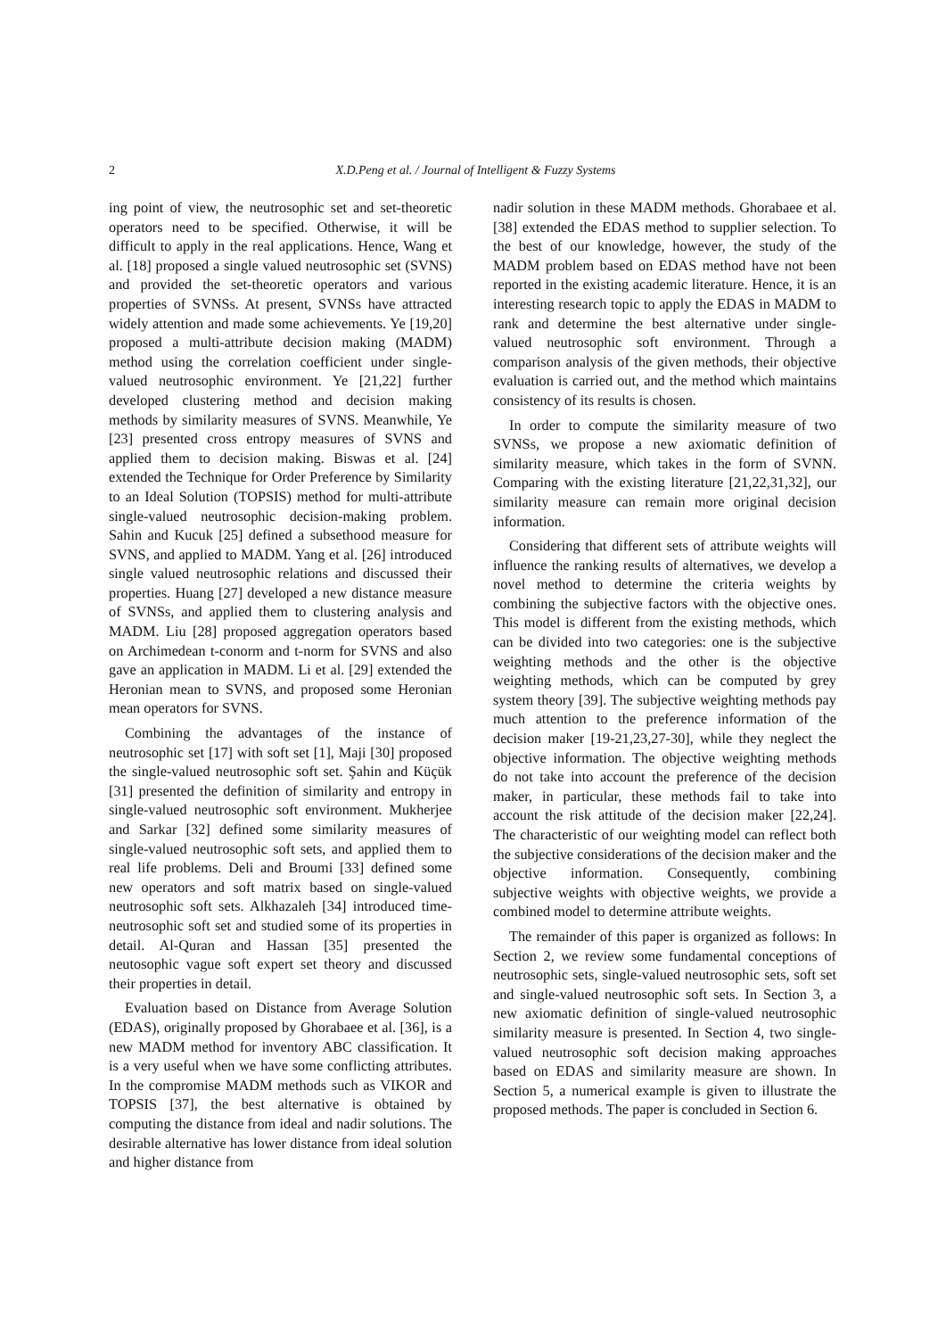2
X.D.Peng et al. / Journal of Intelligent & Fuzzy Systems
ing point of view, the neutrosophic set and set-theoretic operators need to be specified. Otherwise, it will be difficult to apply in the real applications. Hence, Wang et al. [18] proposed a single valued neutrosophic set (SVNS) and provided the set-theoretic operators and various properties of SVNSs. At present, SVNSs have attracted widely attention and made some achievements. Ye [19,20] proposed a multi-attribute decision making (MADM) method using the correlation coefficient under single-valued neutrosophic environment. Ye [21,22] further developed clustering method and decision making methods by similarity measures of SVNS. Meanwhile, Ye [23] presented cross entropy measures of SVNS and applied them to decision making. Biswas et al. [24] extended the Technique for Order Preference by Similarity to an Ideal Solution (TOPSIS) method for multi-attribute single-valued neutrosophic decision-making problem. Sahin and Kucuk [25] defined a subsethood measure for SVNS, and applied to MADM. Yang et al. [26] introduced single valued neutrosophic relations and discussed their properties. Huang [27] developed a new distance measure of SVNSs, and applied them to clustering analysis and MADM. Liu [28] proposed aggregation operators based on Archimedean t-conorm and t-norm for SVNS and also gave an application in MADM. Li et al. [29] extended the Heronian mean to SVNS, and proposed some Heronian mean operators for SVNS.
Combining the advantages of the instance of neutrosophic set [17] with soft set [1], Maji [30] proposed the single-valued neutrosophic soft set. Şahin and Küçük [31] presented the definition of similarity and entropy in single-valued neutrosophic soft environment. Mukherjee and Sarkar [32] defined some similarity measures of single-valued neutrosophic soft sets, and applied them to real life problems. Deli and Broumi [33] defined some new operators and soft matrix based on single-valued neutrosophic soft sets. Alkhazaleh [34] introduced time-neutrosophic soft set and studied some of its properties in detail. Al-Quran and Hassan [35] presented the neutosophic vague soft expert set theory and discussed their properties in detail.
Evaluation based on Distance from Average Solution (EDAS), originally proposed by Ghorabaee et al. [36], is a new MADM method for inventory ABC classification. It is a very useful when we have some conflicting attributes. In the compromise MADM methods such as VIKOR and TOPSIS [37], the best alternative is obtained by computing the distance from ideal and nadir solutions. The desirable alternative has lower distance from ideal solution and higher distance from
nadir solution in these MADM methods. Ghorabaee et al. [38] extended the EDAS method to supplier selection. To the best of our knowledge, however, the study of the MADM problem based on EDAS method have not been reported in the existing academic literature. Hence, it is an interesting research topic to apply the EDAS in MADM to rank and determine the best alternative under single-valued neutrosophic soft environment. Through a comparison analysis of the given methods, their objective evaluation is carried out, and the method which maintains consistency of its results is chosen.
In order to compute the similarity measure of two SVNSs, we propose a new axiomatic definition of similarity measure, which takes in the form of SVNN. Comparing with the existing literature [21,22,31,32], our similarity measure can remain more original decision information.
Considering that different sets of attribute weights will influence the ranking results of alternatives, we develop a novel method to determine the criteria weights by combining the subjective factors with the objective ones. This model is different from the existing methods, which can be divided into two categories: one is the subjective weighting methods and the other is the objective weighting methods, which can be computed by grey system theory [39]. The subjective weighting methods pay much attention to the preference information of the decision maker [19-21,23,27-30], while they neglect the objective information. The objective weighting methods do not take into account the preference of the decision maker, in particular, these methods fail to take into account the risk attitude of the decision maker [22,24]. The characteristic of our weighting model can reflect both the subjective considerations of the decision maker and the objective information. Consequently, combining subjective weights with objective weights, we provide a combined model to determine attribute weights.
The remainder of this paper is organized as follows: In Section 2, we review some fundamental conceptions of neutrosophic sets, single-valued neutrosophic sets, soft set and single-valued neutrosophic soft sets. In Section 3, a new axiomatic definition of single-valued neutrosophic similarity measure is presented. In Section 4, two single-valued neutrosophic soft decision making approaches based on EDAS and similarity measure are shown. In Section 5, a numerical example is given to illustrate the proposed methods. The paper is concluded in Section 6.